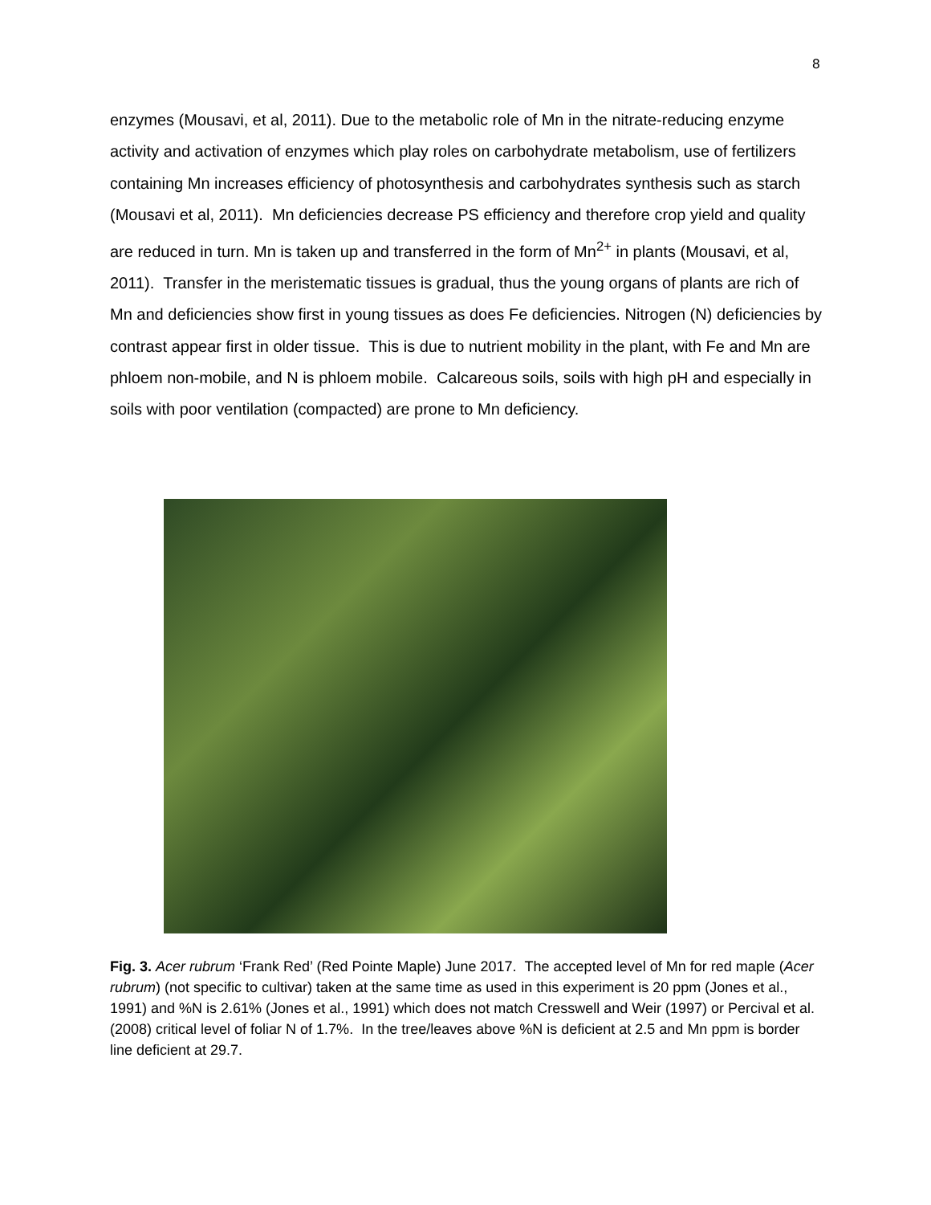8
enzymes (Mousavi, et al, 2011). Due to the metabolic role of Mn in the nitrate-reducing enzyme activity and activation of enzymes which play roles on carbohydrate metabolism, use of fertilizers containing Mn increases efficiency of photosynthesis and carbohydrates synthesis such as starch (Mousavi et al, 2011). Mn deficiencies decrease PS efficiency and therefore crop yield and quality are reduced in turn. Mn is taken up and transferred in the form of Mn<sup>2+</sup> in plants (Mousavi, et al, 2011). Transfer in the meristematic tissues is gradual, thus the young organs of plants are rich of Mn and deficiencies show first in young tissues as does Fe deficiencies. Nitrogen (N) deficiencies by contrast appear first in older tissue. This is due to nutrient mobility in the plant, with Fe and Mn are phloem non-mobile, and N is phloem mobile. Calcareous soils, soils with high pH and especially in soils with poor ventilation (compacted) are prone to Mn deficiency.
Fig. 3. Acer rubrum ‘Frank Red’ (Red Pointe Maple) June 2017. The accepted level of Mn for red maple (Acer rubrum) (not specific to cultivar) taken at the same time as used in this experiment is 20 ppm (Jones et al., 1991) and %N is 2.61% (Jones et al., 1991) which does not match Cresswell and Weir (1997) or Percival et al. (2008) critical level of foliar N of 1.7%. In the tree/leaves above %N is deficient at 2.5 and Mn ppm is border line deficient at 29.7.